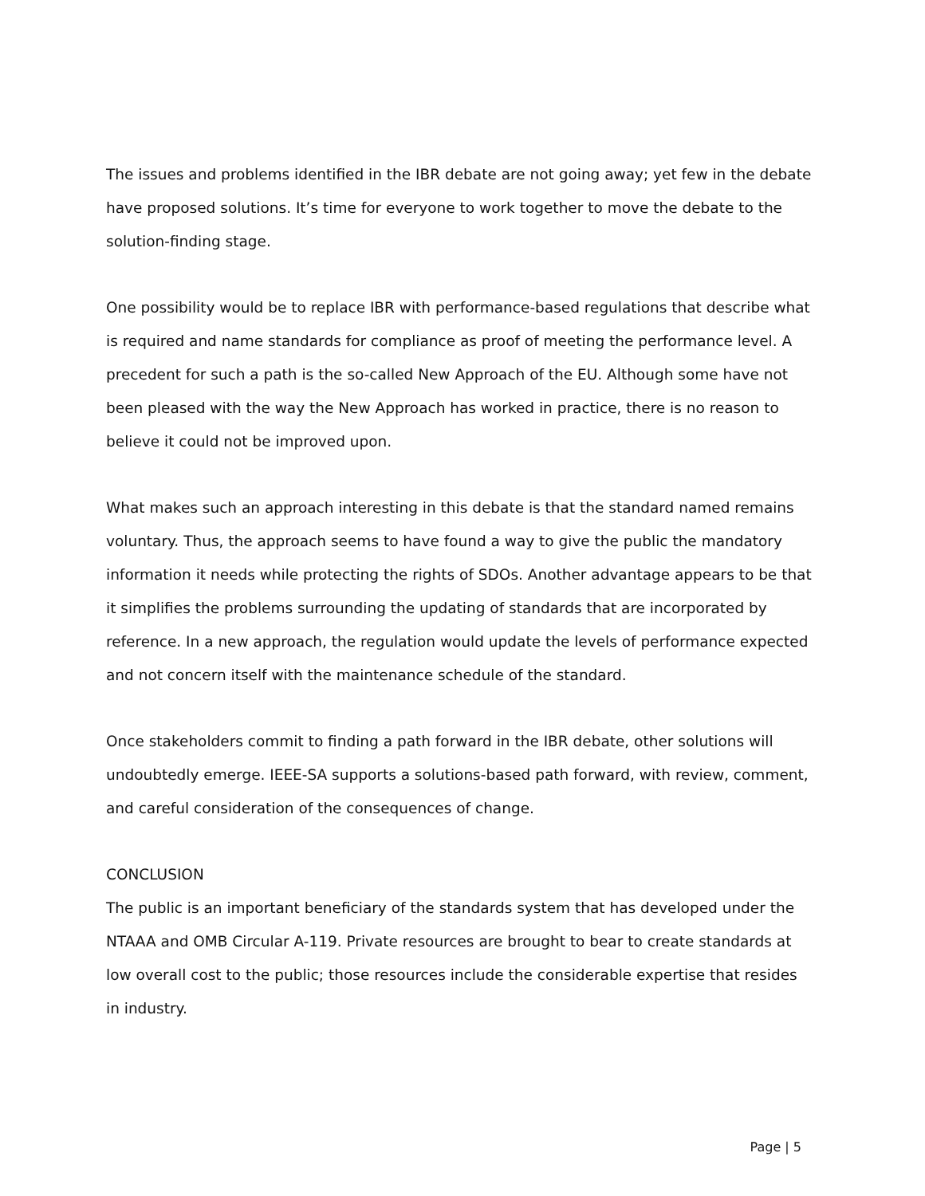The issues and problems identified in the IBR debate are not going away; yet few in the debate have proposed solutions. It’s time for everyone to work together to move the debate to the solution-finding stage.
One possibility would be to replace IBR with performance-based regulations that describe what is required and name standards for compliance as proof of meeting the performance level. A precedent for such a path is the so-called New Approach of the EU. Although some have not been pleased with the way the New Approach has worked in practice, there is no reason to believe it could not be improved upon.
What makes such an approach interesting in this debate is that the standard named remains voluntary. Thus, the approach seems to have found a way to give the public the mandatory information it needs while protecting the rights of SDOs. Another advantage appears to be that it simplifies the problems surrounding the updating of standards that are incorporated by reference. In a new approach, the regulation would update the levels of performance expected and not concern itself with the maintenance schedule of the standard.
Once stakeholders commit to finding a path forward in the IBR debate, other solutions will undoubtedly emerge. IEEE-SA supports a solutions-based path forward, with review, comment, and careful consideration of the consequences of change.
CONCLUSION
The public is an important beneficiary of the standards system that has developed under the NTAAA and OMB Circular A-119. Private resources are brought to bear to create standards at low overall cost to the public; those resources include the considerable expertise that resides in industry.
Page | 5